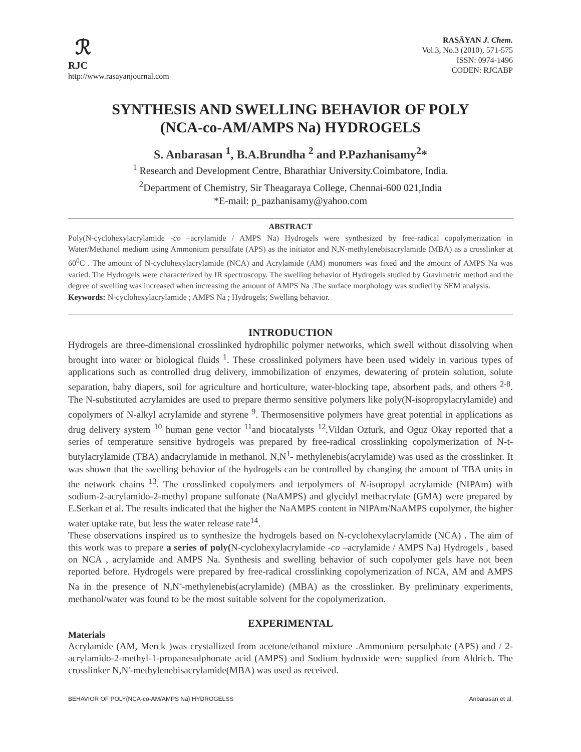ℛ
RJC
http://www.rasayanjournal.com
RASĀYAN J. Chem.
Vol.3, No.3 (2010), 571-575
ISSN: 0974-1496
CODEN: RJCABP
SYNTHESIS AND SWELLING BEHAVIOR OF POLY
(NCA-co-AM/AMPS Na) HYDROGELS
S. Anbarasan <sup>1</sup>, B.A.Brundha <sup>2</sup> and P.Pazhanisamy<sup>2</sup>*
<sup>1</sup> Research and Development Centre, Bharathiar University.Coimbatore, India.
<sup>2</sup> Department of Chemistry, Sir Theagaraya College, Chennai-600 021,India
*E-mail: p_pazhanisamy@yahoo.com
ABSTRACT
Poly(N-cyclohexylacrylamide -co –acrylamide / AMPS Na) Hydrogels were synthesized by free-radical copolymerization in Water/Methanol medium using Ammonium persulfate (APS) as the initiator and N,N-methylenebisacrylamide (MBA) as a crosslinker at 60<sup>0</sup>C . The amount of N-cyclohexylacrylamide (NCA) and Acrylamide (AM) monomers was fixed and the amount of AMPS Na was varied. The Hydrogels were characterized by IR spectroscopy. The swelling behavior of Hydrogels studied by Gravimetric method and the degree of swelling was increased when increasing the amount of AMPS Na .The surface morphology was studied by SEM analysis.
Keywords: N-cyclohexylacrylamide ; AMPS Na ; Hydrogels; Swelling behavior.
INTRODUCTION
Hydrogels are three-dimensional crosslinked hydrophilic polymer networks, which swell without dissolving when brought into water or biological fluids <sup>1</sup>. These crosslinked polymers have been used widely in various types of applications such as controlled drug delivery, immobilization of enzymes, dewatering of protein solution, solute separation, baby diapers, soil for agriculture and horticulture, water-blocking tape, absorbent pads, and others <sup>2-8</sup>. The N-substituted acrylamides are used to prepare thermo sensitive polymers like poly(N-isopropylacrylamide) and copolymers of N-alkyl acrylamide and styrene <sup>9</sup>. Thermosensitive polymers have great potential in applications as drug delivery system <sup>10</sup> human gene vector <sup>11</sup>and biocatalysts <sup>12</sup>.Vildan Ozturk, and Oguz Okay reported that a series of temperature sensitive hydrogels was prepared by free-radical crosslinking copolymerization of N-t-butylacrylamide (TBA) andacrylamide in methanol. N,N<sup>1</sup>- methylenebis(acrylamide) was used as the crosslinker. It was shown that the swelling behavior of the hydrogels can be controlled by changing the amount of TBA units in the network chains <sup>13</sup>. The crosslinked copolymers and terpolymers of N-isopropyl acrylamide (NIPAm) with sodium-2-acrylamido-2-methyl propane sulfonate (NaAMPS) and glycidyl methacrylate (GMA) were prepared by E.Serkan et al. The results indicated that the higher the NaAMPS content in NIPAm/NaAMPS copolymer, the higher water uptake rate, but less the water release rate<sup>14</sup>.
These observations inspired us to synthesize the hydrogels based on N-cyclohexylacrylamide (NCA) . The aim of this work was to prepare a series of poly(N-cyclohexylacrylamide -co –acrylamide / AMPS Na) Hydrogels , based on NCA , acrylamide and AMPS Na. Synthesis and swelling behavior of such copolymer gels have not been reported before. Hydrogels were prepared by free-radical crosslinking copolymerization of NCA, AM and AMPS Na in the presence of N,N<sup>-</sup>-methylenebis(acrylamide) (MBA) as the crosslinker. By preliminary experiments, methanol/water was found to be the most suitable solvent for the copolymerization.
EXPERIMENTAL
Materials
Acrylamide (AM, Merck )was crystallized from acetone/ethanol mixture .Ammonium persulphate (APS) and / 2-acrylamido-2-methyl-1-propanesulphonate acid (AMPS) and Sodium hydroxide were supplied from Aldrich. The crosslinker N,N'-methylenebisacrylamide(MBA) was used as received.
BEHAVIOR OF POLY(NCA-co-AM/AMPS Na) HYDROGELSS Anbarasan et al.